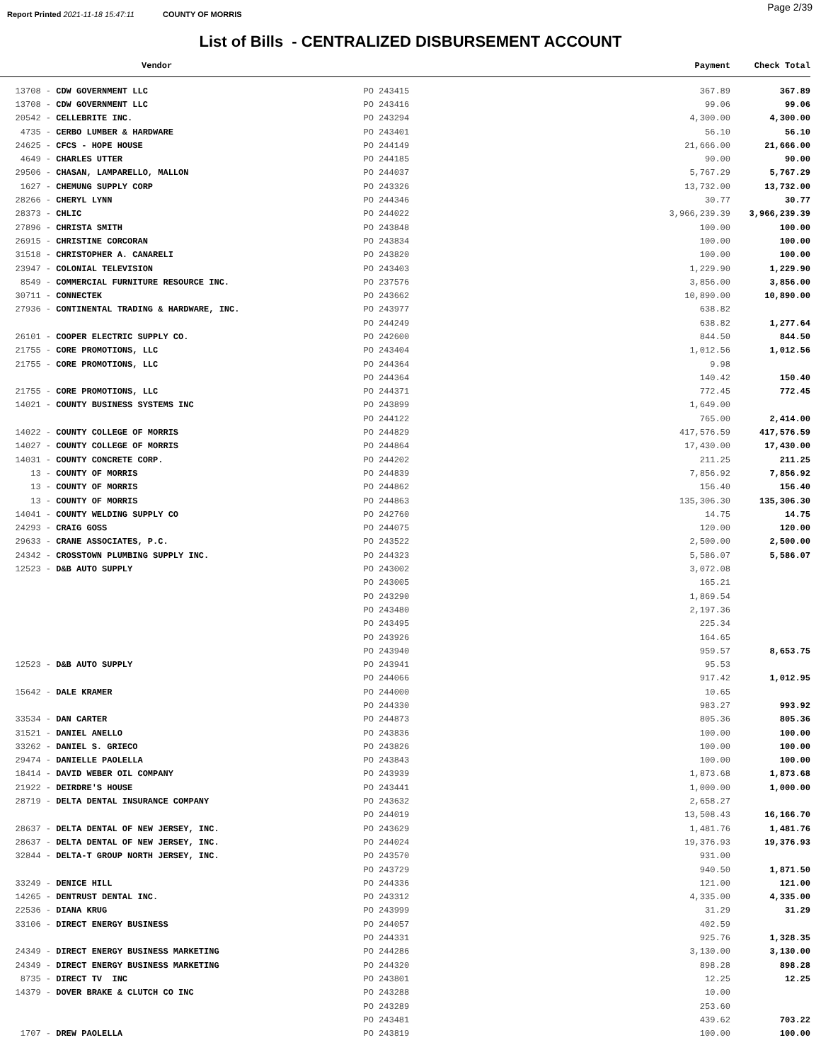Report Printed 2021-11-18 15:47:11 COUNTY OF MORRIS Page 2/39
List of Bills - CENTRALIZED DISBURSEMENT ACCOUNT
| Vendor | | Payment | Check Total |
| --- | --- | --- | --- |
| 13708 - CDW GOVERNMENT LLC | PO 243415 | 367.89 | 367.89 |
| 13708 - CDW GOVERNMENT LLC | PO 243416 | 99.06 | 99.06 |
| 20542 - CELLEBRITE INC. | PO 243294 | 4,300.00 | 4,300.00 |
| 4735 - CERBO LUMBER & HARDWARE | PO 243401 | 56.10 | 56.10 |
| 24625 - CFCS - HOPE HOUSE | PO 244149 | 21,666.00 | 21,666.00 |
| 4649 - CHARLES UTTER | PO 244185 | 90.00 | 90.00 |
| 29506 - CHASAN, LAMPARELLO, MALLON | PO 244037 | 5,767.29 | 5,767.29 |
| 1627 - CHEMUNG SUPPLY CORP | PO 243326 | 13,732.00 | 13,732.00 |
| 28266 - CHERYL LYNN | PO 244346 | 30.77 | 30.77 |
| 28373 - CHLIC | PO 244022 | 3,966,239.39 | 3,966,239.39 |
| 27896 - CHRISTA SMITH | PO 243848 | 100.00 | 100.00 |
| 26915 - CHRISTINE CORCORAN | PO 243834 | 100.00 | 100.00 |
| 31518 - CHRISTOPHER A. CANARELI | PO 243820 | 100.00 | 100.00 |
| 23947 - COLONIAL TELEVISION | PO 243403 | 1,229.90 | 1,229.90 |
| 8549 - COMMERCIAL FURNITURE RESOURCE INC. | PO 237576 | 3,856.00 | 3,856.00 |
| 30711 - CONNECTEK | PO 243662 | 10,890.00 | 10,890.00 |
| 27936 - CONTINENTAL TRADING & HARDWARE, INC. | PO 243977 | 638.82 | |
| | PO 244249 | 638.82 | 1,277.64 |
| 26101 - COOPER ELECTRIC SUPPLY CO. | PO 242600 | 844.50 | 844.50 |
| 21755 - CORE PROMOTIONS, LLC | PO 243404 | 1,012.56 | 1,012.56 |
| 21755 - CORE PROMOTIONS, LLC | PO 244364 | 9.98 | |
| | PO 244364 | 140.42 | 150.40 |
| 21755 - CORE PROMOTIONS, LLC | PO 244371 | 772.45 | 772.45 |
| 14021 - COUNTY BUSINESS SYSTEMS INC | PO 243899 | 1,649.00 | |
| | PO 244122 | 765.00 | 2,414.00 |
| 14022 - COUNTY COLLEGE OF MORRIS | PO 244829 | 417,576.59 | 417,576.59 |
| 14027 - COUNTY COLLEGE OF MORRIS | PO 244864 | 17,430.00 | 17,430.00 |
| 14031 - COUNTY CONCRETE CORP. | PO 244202 | 211.25 | 211.25 |
| 13 - COUNTY OF MORRIS | PO 244839 | 7,856.92 | 7,856.92 |
| 13 - COUNTY OF MORRIS | PO 244862 | 156.40 | 156.40 |
| 13 - COUNTY OF MORRIS | PO 244863 | 135,306.30 | 135,306.30 |
| 14041 - COUNTY WELDING SUPPLY CO | PO 242760 | 14.75 | 14.75 |
| 24293 - CRAIG GOSS | PO 244075 | 120.00 | 120.00 |
| 29633 - CRANE ASSOCIATES, P.C. | PO 243522 | 2,500.00 | 2,500.00 |
| 24342 - CROSSTOWN PLUMBING SUPPLY INC. | PO 244323 | 5,586.07 | 5,586.07 |
| 12523 - D&B AUTO SUPPLY | PO 243002 | 3,072.08 | |
| | PO 243005 | 165.21 | |
| | PO 243290 | 1,869.54 | |
| | PO 243480 | 2,197.36 | |
| | PO 243495 | 225.34 | |
| | PO 243926 | 164.65 | |
| | PO 243940 | 959.57 | 8,653.75 |
| 12523 - D&B AUTO SUPPLY | PO 243941 | 95.53 | |
| | PO 244066 | 917.42 | 1,012.95 |
| 15642 - DALE KRAMER | PO 244000 | 10.65 | |
| | PO 244330 | 983.27 | 993.92 |
| 33534 - DAN CARTER | PO 244873 | 805.36 | 805.36 |
| 31521 - DANIEL ANELLO | PO 243836 | 100.00 | 100.00 |
| 33262 - DANIEL S. GRIECO | PO 243826 | 100.00 | 100.00 |
| 29474 - DANIELLE PAOLELLA | PO 243843 | 100.00 | 100.00 |
| 18414 - DAVID WEBER OIL COMPANY | PO 243939 | 1,873.68 | 1,873.68 |
| 21922 - DEIRDRE'S HOUSE | PO 243441 | 1,000.00 | 1,000.00 |
| 28719 - DELTA DENTAL INSURANCE COMPANY | PO 243632 | 2,658.27 | |
| | PO 244019 | 13,508.43 | 16,166.70 |
| 28637 - DELTA DENTAL OF NEW JERSEY, INC. | PO 243629 | 1,481.76 | 1,481.76 |
| 28637 - DELTA DENTAL OF NEW JERSEY, INC. | PO 244024 | 19,376.93 | 19,376.93 |
| 32844 - DELTA-T GROUP NORTH JERSEY, INC. | PO 243570 | 931.00 | |
| | PO 243729 | 940.50 | 1,871.50 |
| 33249 - DENICE HILL | PO 244336 | 121.00 | 121.00 |
| 14265 - DENTRUST DENTAL INC. | PO 243312 | 4,335.00 | 4,335.00 |
| 22536 - DIANA KRUG | PO 243999 | 31.29 | 31.29 |
| 33106 - DIRECT ENERGY BUSINESS | PO 244057 | 402.59 | |
| | PO 244331 | 925.76 | 1,328.35 |
| 24349 - DIRECT ENERGY BUSINESS MARKETING | PO 244286 | 3,130.00 | 3,130.00 |
| 24349 - DIRECT ENERGY BUSINESS MARKETING | PO 244320 | 898.28 | 898.28 |
| 8735 - DIRECT TV INC | PO 243801 | 12.25 | 12.25 |
| 14379 - DOVER BRAKE & CLUTCH CO INC | PO 243288 | 10.00 | |
| | PO 243289 | 253.60 | |
| | PO 243481 | 439.62 | 703.22 |
| 1707 - DREW PAOLELLA | PO 243819 | 100.00 | 100.00 |